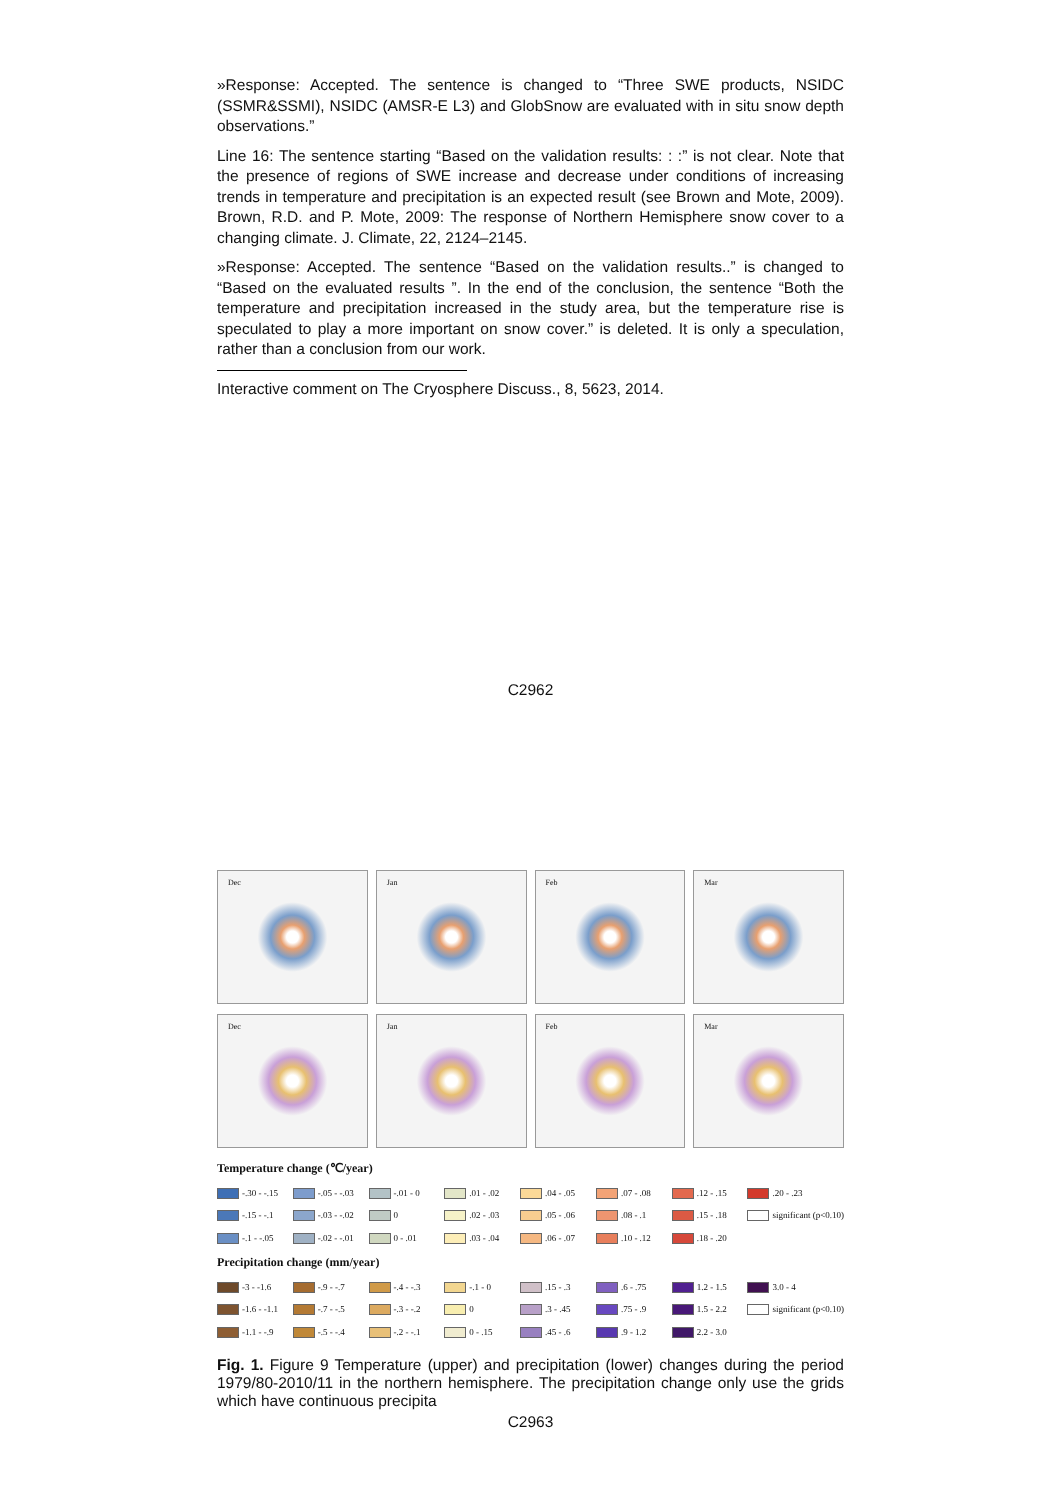»Response: Accepted. The sentence is changed to “Three SWE products, NSIDC (SSMR&SSMI), NSIDC (AMSR-E L3) and GlobSnow are evaluated with in situ snow depth observations.”
Line 16: The sentence starting “Based on the validation results: : :” is not clear. Note that the presence of regions of SWE increase and decrease under conditions of increasing trends in temperature and precipitation is an expected result (see Brown and Mote, 2009). Brown, R.D. and P. Mote, 2009: The response of Northern Hemisphere snow cover to a changing climate. J. Climate, 22, 2124–2145.
»Response: Accepted. The sentence “Based on the validation results..” is changed to “Based on the evaluated results ”. In the end of the conclusion, the sentence “Both the temperature and precipitation increased in the study area, but the temperature rise is speculated to play a more important on snow cover.” is deleted. It is only a speculation, rather than a conclusion from our work.
Interactive comment on The Cryosphere Discuss., 8, 5623, 2014.
C2962
Dec
Jan
Feb
Mar
Dec
Jan
Feb
Mar
Temperature change (℃/year)
-.30 - -.15 -.05 - -.03 -.01 - 0 .01 - .02 .04 - .05 .07 - .08 .12 - .15 .20 - .23 -.15 - -.1 -.03 - -.02 0 .02 - .03 .05 - .06 .08 - .1 .15 - .18 significant (p<0.10) -.1 - -.05 -.02 - -.01 0 - .01 .03 - .04 .06 - .07 .10 - .12 .18 - .20
Precipitation change (mm/year)
-3 - -1.6 -.9 - -.7 -.4 - -.3 -.1 - 0 .15 - .3 .6 - .75 1.2 - 1.5 3.0 - 4 -1.6 - -1.1 -.7 - -.5 -.3 - -.2 0 .3 - .45 .75 - .9 1.5 - 2.2 significant (p<0.10) -1.1 - -.9 -.5 - -.4 -.2 - -.1 0 - .15 .45 - .6 .9 - 1.2 2.2 - 3.0
Fig. 1. Figure 9 Temperature (upper) and precipitation (lower) changes during the period 1979/80-2010/11 in the northern hemisphere. The precipitation change only use the grids which have continuous precipita
C2963